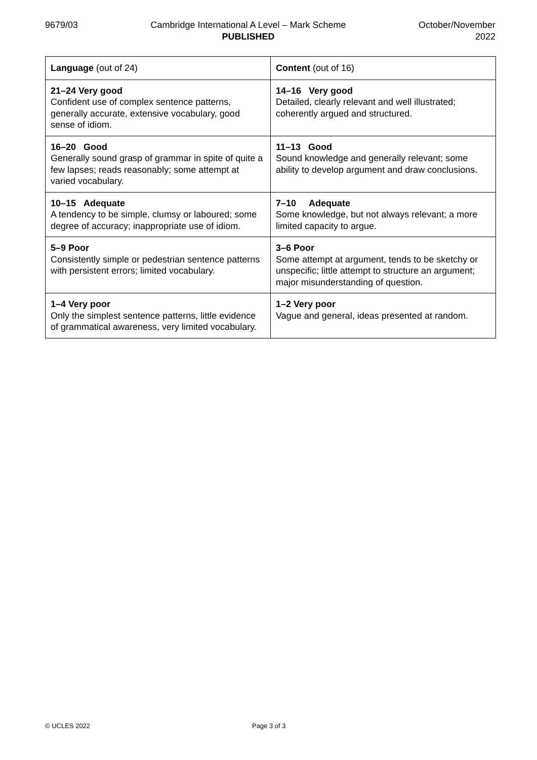9679/03 Cambridge International A Level – Mark Scheme
PUBLISHED
October/November
2022
| Language (out of 24) | Content (out of 16) |
| 21–24 Very good Confident use of complex sentence patterns, generally accurate, extensive vocabulary, good sense of idiom. | 14–16 Very good Detailed, clearly relevant and well illustrated; coherently argued and structured. |
| 16–20 Good Generally sound grasp of grammar in spite of quite a few lapses; reads reasonably; some attempt at varied vocabulary. | 11–13 Good Sound knowledge and generally relevant; some ability to develop argument and draw conclusions. |
| 10–15 Adequate A tendency to be simple, clumsy or laboured; some degree of accuracy; inappropriate use of idiom. | 7–10 Adequate Some knowledge, but not always relevant; a more limited capacity to argue. |
| 5–9 Poor Consistently simple or pedestrian sentence patterns with persistent errors; limited vocabulary. | 3–6 Poor Some attempt at argument, tends to be sketchy or unspecific; little attempt to structure an argument; major misunderstanding of question. |
| 1–4 Very poor Only the simplest sentence patterns, little evidence of grammatical awareness, very limited vocabulary. | 1–2 Very poor Vague and general, ideas presented at random. |
© UCLES 2022 Page 3 of 3